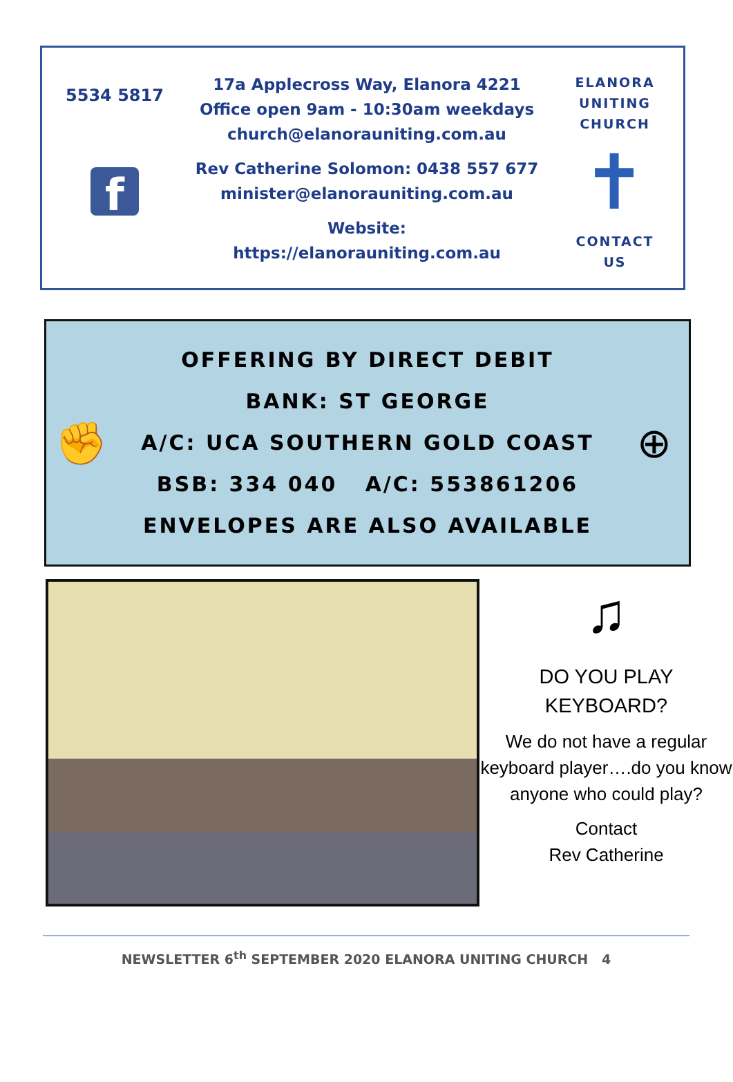5534 5817
f
17a Applecross Way, Elanora 4221
Office open 9am - 10:30am weekdays
church@elanorauniting.com.au
Rev Catherine Solomon: 0438 557 677
minister@elanorauniting.com.au
Website:
https://elanorauniting.com.au
ELANORA
UNITING
CHURCH
✝
CONTACT
US
✊
OFFERING BY DIRECT DEBIT
BANK: ST GEORGE
A/C: UCA SOUTHERN GOLD COAST
BSB: 334 040 A/C: 553861206
ENVELOPES ARE ALSO AVAILABLE
⊕
♫
DO YOU PLAY
KEYBOARD?
We do not have a regular keyboard player….do you know anyone who could play?
Contact
Rev Catherine
NEWSLETTER 6<sup>th</sup> SEPTEMBER 2020 ELANORA UNITING CHURCH 4